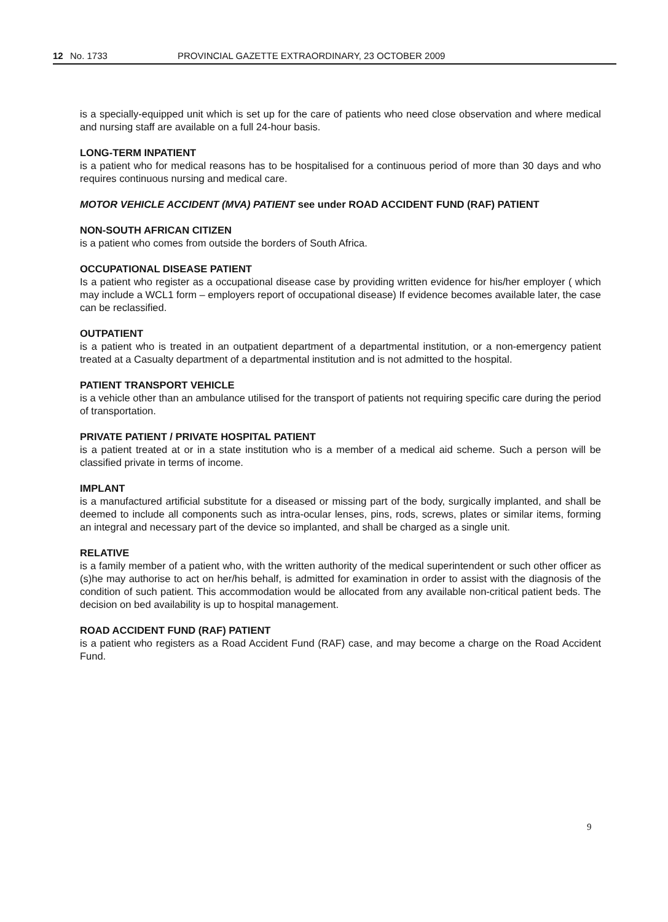12 No. 1733 PROVINCIAL GAZETTE EXTRAORDINARY, 23 OCTOBER 2009
is a specially-equipped unit which is set up for the care of patients who need close observation and where medical and nursing staff are available on a full 24-hour basis.
LONG-TERM INPATIENT
is a patient who for medical reasons has to be hospitalised for a continuous period of more than 30 days and who requires continuous nursing and medical care.
MOTOR VEHICLE ACCIDENT (MVA) PATIENT see under ROAD ACCIDENT FUND (RAF) PATIENT
NON-SOUTH AFRICAN CITIZEN
is a patient who comes from outside the borders of South Africa.
OCCUPATIONAL DISEASE PATIENT
Is a patient who register as a occupational disease case by providing written evidence for his/her employer ( which may include a WCL1 form – employers report of occupational disease) If evidence becomes available later, the case can be reclassified.
OUTPATIENT
is a patient who is treated in an outpatient department of a departmental institution, or a non-emergency patient treated at a Casualty department of a departmental institution and is not admitted to the hospital.
PATIENT TRANSPORT VEHICLE
is a vehicle other than an ambulance utilised for the transport of patients not requiring specific care during the period of transportation.
PRIVATE PATIENT / PRIVATE HOSPITAL PATIENT
is a patient treated at or in a state institution who is a member of a medical aid scheme. Such a person will be classified private in terms of income.
IMPLANT
is a manufactured artificial substitute for a diseased or missing part of the body, surgically implanted, and shall be deemed to include all components such as intra-ocular lenses, pins, rods, screws, plates or similar items, forming an integral and necessary part of the device so implanted, and shall be charged as a single unit.
RELATIVE
is a family member of a patient who, with the written authority of the medical superintendent or such other officer as (s)he may authorise to act on her/his behalf, is admitted for examination in order to assist with the diagnosis of the condition of such patient. This accommodation would be allocated from any available non-critical patient beds. The decision on bed availability is up to hospital management.
ROAD ACCIDENT FUND (RAF) PATIENT
is a patient who registers as a Road Accident Fund (RAF) case, and may become a charge on the Road Accident Fund.
9